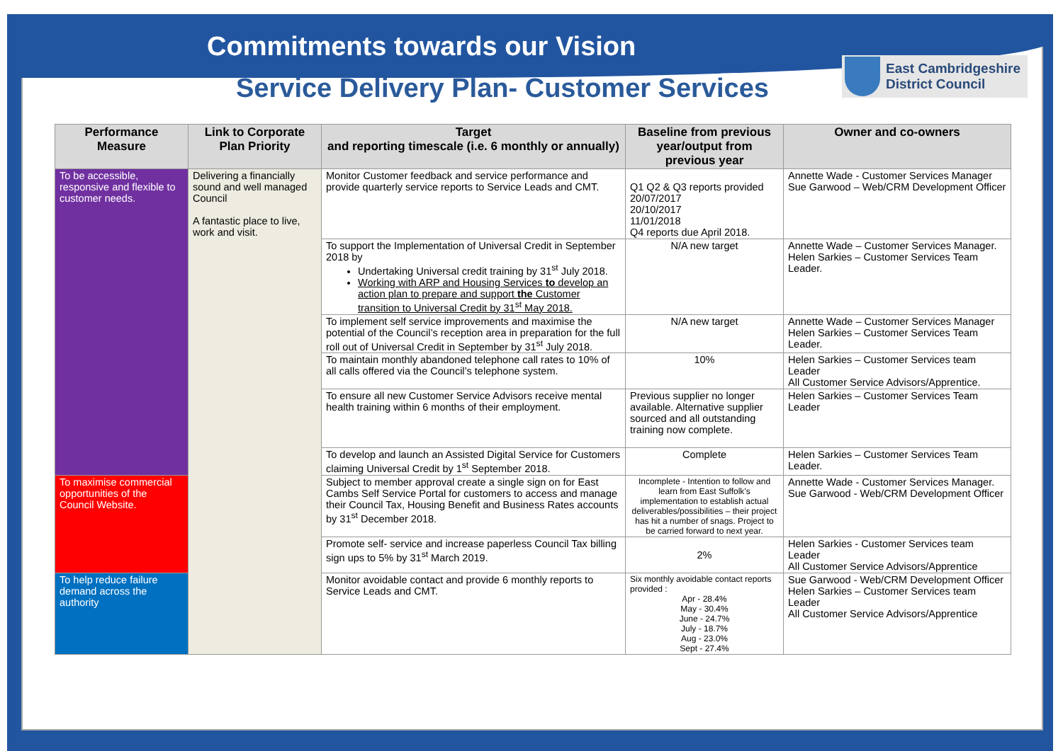Commitments towards our Vision
Service Delivery Plan- Customer Services
East Cambridgeshire
District Council
| Performance Measure | Link to Corporate Plan Priority | Target and reporting timescale (i.e. 6 monthly or annually) | Baseline from previous year/output from previous year | Owner and co-owners |
| --- | --- | --- | --- | --- |
| To be accessible, responsive and flexible to customer needs. | Delivering a financially sound and well managed Council A fantastic place to live, work and visit. | Monitor Customer feedback and service performance and provide quarterly service reports to Service Leads and CMT. | Q1 Q2 & Q3 reports provided 20/07/2017 20/10/2017 11/01/2018 Q4 reports due April 2018. | Annette Wade - Customer Services Manager Sue Garwood – Web/CRM Development Officer |
| | | To support the Implementation of Universal Credit in September 2018 by Undertaking Universal credit training by 31<sup>st</sup> July 2018. Working with ARP and Housing Services to develop an action plan to prepare and support the Customer transition to Universal Credit by 31<sup>st</sup> May 2018. | N/A new target | Annette Wade – Customer Services Manager. Helen Sarkies – Customer Services Team Leader. |
| | | To implement self service improvements and maximise the potential of the Council’s reception area in preparation for the full roll out of Universal Credit in September by 31<sup>st</sup> July 2018. | N/A new target | Annette Wade – Customer Services Manager Helen Sarkies – Customer Services Team Leader. |
| | | To maintain monthly abandoned telephone call rates to 10% of all calls offered via the Council’s telephone system. | 10% | Helen Sarkies – Customer Services team Leader All Customer Service Advisors/Apprentice. |
| | | To ensure all new Customer Service Advisors receive mental health training within 6 months of their employment. | Previous supplier no longer available. Alternative supplier sourced and all outstanding training now complete. | Helen Sarkies – Customer Services Team Leader |
| | | To develop and launch an Assisted Digital Service for Customers claiming Universal Credit by 1<sup>st</sup> September 2018. | Complete | Helen Sarkies – Customer Services Team Leader. |
| To maximise commercial opportunities of the Council Website. | | Subject to member approval create a single sign on for East Cambs Self Service Portal for customers to access and manage their Council Tax, Housing Benefit and Business Rates accounts by 31<sup>st</sup> December 2018. | Incomplete - Intention to follow and learn from East Suffolk’s implementation to establish actual deliverables/possibilities – their project has hit a number of snags. Project to be carried forward to next year. | Annette Wade - Customer Services Manager. Sue Garwood - Web/CRM Development Officer |
| | | Promote self- service and increase paperless Council Tax billing sign ups to 5% by 31<sup>st</sup> March 2019. | 2% | Helen Sarkies - Customer Services team Leader All Customer Service Advisors/Apprentice |
| To help reduce failure demand across the authority | | Monitor avoidable contact and provide 6 monthly reports to Service Leads and CMT. | Six monthly avoidable contact reports provided : Apr - 28.4% May - 30.4% June - 24.7% July - 18.7% Aug - 23.0% Sept - 27.4% | Sue Garwood - Web/CRM Development Officer Helen Sarkies – Customer Services team Leader All Customer Service Advisors/Apprentice |